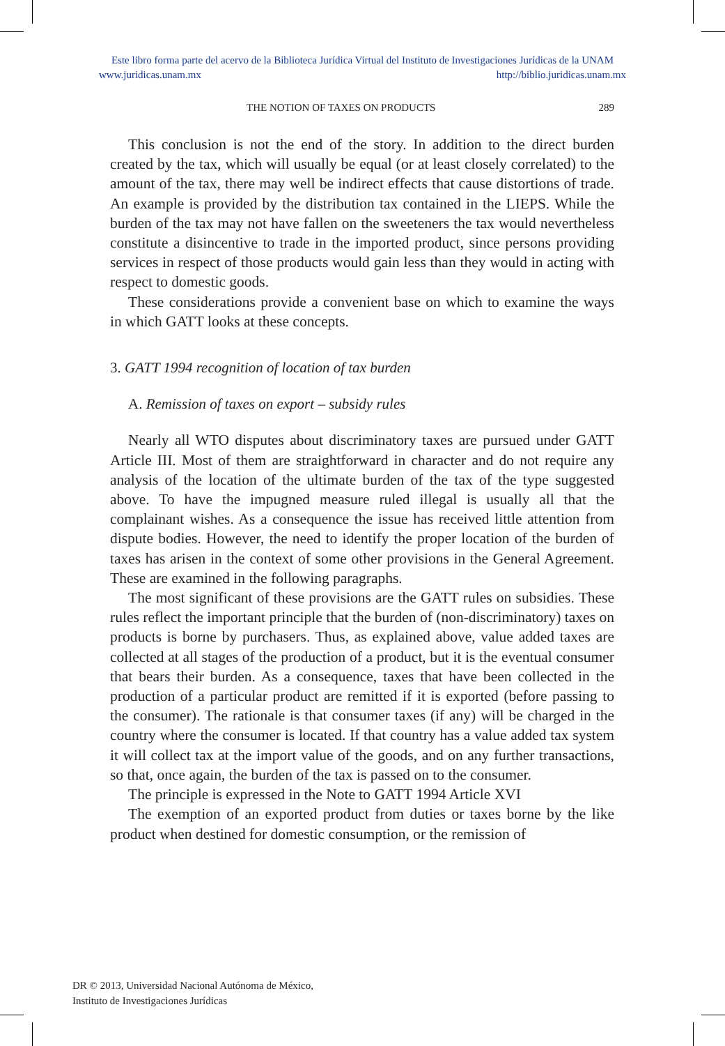Este libro forma parte del acervo de la Biblioteca Jurídica Virtual del Instituto de Investigaciones Jurídicas de la UNAM
www.juridicas.unam.mx http://biblio.juridicas.unam.mx
THE NOTION OF TAXES ON PRODUCTS 289
This conclusion is not the end of the story. In addition to the direct burden created by the tax, which will usually be equal (or at least closely correlated) to the amount of the tax, there may well be indirect effects that cause distortions of trade. An example is provided by the distribution tax contained in the LIEPS. While the burden of the tax may not have fallen on the sweeteners the tax would nevertheless constitute a disincentive to trade in the imported product, since persons providing services in respect of those products would gain less than they would in acting with respect to domestic goods.
These considerations provide a convenient base on which to examine the ways in which GATT looks at these concepts.
3. GATT 1994 recognition of location of tax burden
A. Remission of taxes on export – subsidy rules
Nearly all WTO disputes about discriminatory taxes are pursued under GATT Article III. Most of them are straightforward in character and do not require any analysis of the location of the ultimate burden of the tax of the type suggested above. To have the impugned measure ruled illegal is usually all that the complainant wishes. As a consequence the issue has received little attention from dispute bodies. However, the need to identify the proper location of the burden of taxes has arisen in the context of some other provisions in the General Agreement. These are examined in the following paragraphs.
The most significant of these provisions are the GATT rules on subsidies. These rules reflect the important principle that the burden of (non-discriminatory) taxes on products is borne by purchasers. Thus, as explained above, value added taxes are collected at all stages of the production of a product, but it is the eventual consumer that bears their burden. As a consequence, taxes that have been collected in the production of a particular product are remitted if it is exported (before passing to the consumer). The rationale is that consumer taxes (if any) will be charged in the country where the consumer is located. If that country has a value added tax system it will collect tax at the import value of the goods, and on any further transactions, so that, once again, the burden of the tax is passed on to the consumer.
The principle is expressed in the Note to GATT 1994 Article XVI
The exemption of an exported product from duties or taxes borne by the like product when destined for domestic consumption, or the remission of
DR © 2013, Universidad Nacional Autónoma de México,
Instituto de Investigaciones Jurídicas